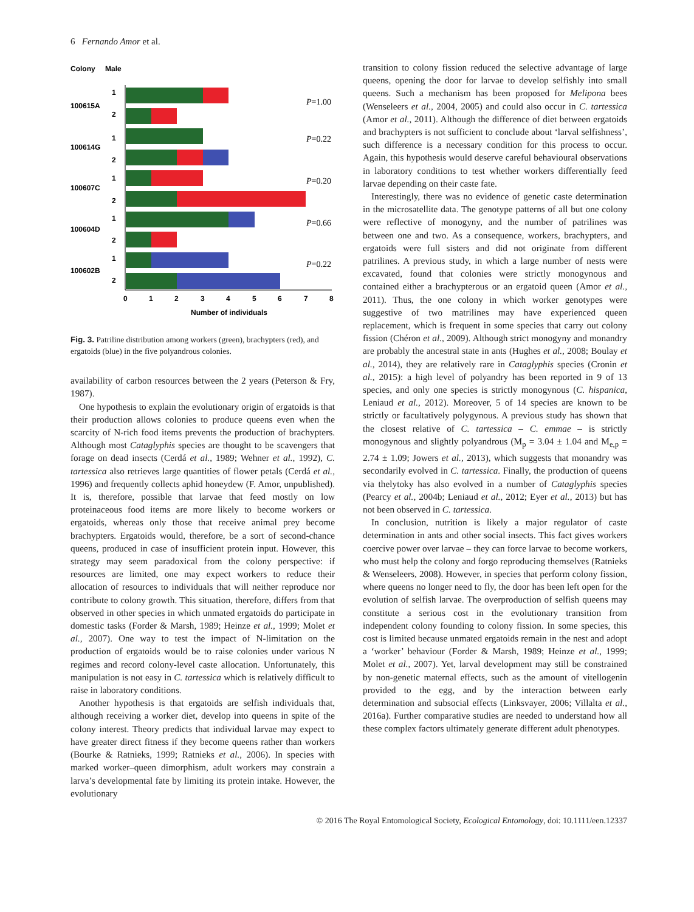6 Fernando Amor et al.
Colony
Male
100615A
100614G
100607C
100604D
100602B
1
2
1
2
1
2
1
2
1
2
P=1.00
P=0.22
P=0.20
P=0.66
P=0.22
0
1
2
3
4
5
6
7
8
Number of individuals
Fig. 3. Patriline distribution among workers (green), brachypters (red), and ergatoids (blue) in the five polyandrous colonies.
availability of carbon resources between the 2 years (Peterson & Fry, 1987).
One hypothesis to explain the evolutionary origin of ergatoids is that their production allows colonies to produce queens even when the scarcity of N-rich food items prevents the production of brachypters. Although most Cataglyphis species are thought to be scavengers that forage on dead insects (Cerdá et al., 1989; Wehner et al., 1992), C. tartessica also retrieves large quantities of flower petals (Cerdá et al., 1996) and frequently collects aphid honeydew (F. Amor, unpublished). It is, therefore, possible that larvae that feed mostly on low proteinaceous food items are more likely to become workers or ergatoids, whereas only those that receive animal prey become brachypters. Ergatoids would, therefore, be a sort of second-chance queens, produced in case of insufficient protein input. However, this strategy may seem paradoxical from the colony perspective: if resources are limited, one may expect workers to reduce their allocation of resources to individuals that will neither reproduce nor contribute to colony growth. This situation, therefore, differs from that observed in other species in which unmated ergatoids do participate in domestic tasks (Forder & Marsh, 1989; Heinze et al., 1999; Molet et al., 2007). One way to test the impact of N-limitation on the production of ergatoids would be to raise colonies under various N regimes and record colony-level caste allocation. Unfortunately, this manipulation is not easy in C. tartessica which is relatively difficult to raise in laboratory conditions.
Another hypothesis is that ergatoids are selfish individuals that, although receiving a worker diet, develop into queens in spite of the colony interest. Theory predicts that individual larvae may expect to have greater direct fitness if they become queens rather than workers (Bourke & Ratnieks, 1999; Ratnieks et al., 2006). In species with marked worker–queen dimorphism, adult workers may constrain a larva’s developmental fate by limiting its protein intake. However, the evolutionary
transition to colony fission reduced the selective advantage of large queens, opening the door for larvae to develop selfishly into small queens. Such a mechanism has been proposed for Melipona bees (Wenseleers et al., 2004, 2005) and could also occur in C. tartessica (Amor et al., 2011). Although the difference of diet between ergatoids and brachypters is not sufficient to conclude about ‘larval selfishness’, such difference is a necessary condition for this process to occur. Again, this hypothesis would deserve careful behavioural observations in laboratory conditions to test whether workers differentially feed larvae depending on their caste fate.
Interestingly, there was no evidence of genetic caste determination in the microsatellite data. The genotype patterns of all but one colony were reflective of monogyny, and the number of patrilines was between one and two. As a consequence, workers, brachypters, and ergatoids were full sisters and did not originate from different patrilines. A previous study, in which a large number of nests were excavated, found that colonies were strictly monogynous and contained either a brachypterous or an ergatoid queen (Amor et al., 2011). Thus, the one colony in which worker genotypes were suggestive of two matrilines may have experienced queen replacement, which is frequent in some species that carry out colony fission (Chéron et al., 2009). Although strict monogyny and monandry are probably the ancestral state in ants (Hughes et al., 2008; Boulay et al., 2014), they are relatively rare in Cataglyphis species (Cronin et al., 2015): a high level of polyandry has been reported in 9 of 13 species, and only one species is strictly monogynous (C. hispanica, Leniaud et al., 2012). Moreover, 5 of 14 species are known to be strictly or facultatively polygynous. A previous study has shown that the closest relative of C. tartessica – C. emmae – is strictly monogynous and slightly polyandrous (M<sub>p</sub> = 3.04 ± 1.04 and M<sub>e,p</sub> = 2.74 ± 1.09; Jowers et al., 2013), which suggests that monandry was secondarily evolved in C. tartessica. Finally, the production of queens via thelytoky has also evolved in a number of Cataglyphis species (Pearcy et al., 2004b; Leniaud et al., 2012; Eyer et al., 2013) but has not been observed in C. tartessica.
In conclusion, nutrition is likely a major regulator of caste determination in ants and other social insects. This fact gives workers coercive power over larvae – they can force larvae to become workers, who must help the colony and forgo reproducing themselves (Ratnieks & Wenseleers, 2008). However, in species that perform colony fission, where queens no longer need to fly, the door has been left open for the evolution of selfish larvae. The overproduction of selfish queens may constitute a serious cost in the evolutionary transition from independent colony founding to colony fission. In some species, this cost is limited because unmated ergatoids remain in the nest and adopt a ‘worker’ behaviour (Forder & Marsh, 1989; Heinze et al., 1999; Molet et al., 2007). Yet, larval development may still be constrained by non-genetic maternal effects, such as the amount of vitellogenin provided to the egg, and by the interaction between early determination and subsocial effects (Linksvayer, 2006; Villalta et al., 2016a). Further comparative studies are needed to understand how all these complex factors ultimately generate different adult phenotypes.
© 2016 The Royal Entomological Society, Ecological Entomology, doi: 10.1111/een.12337